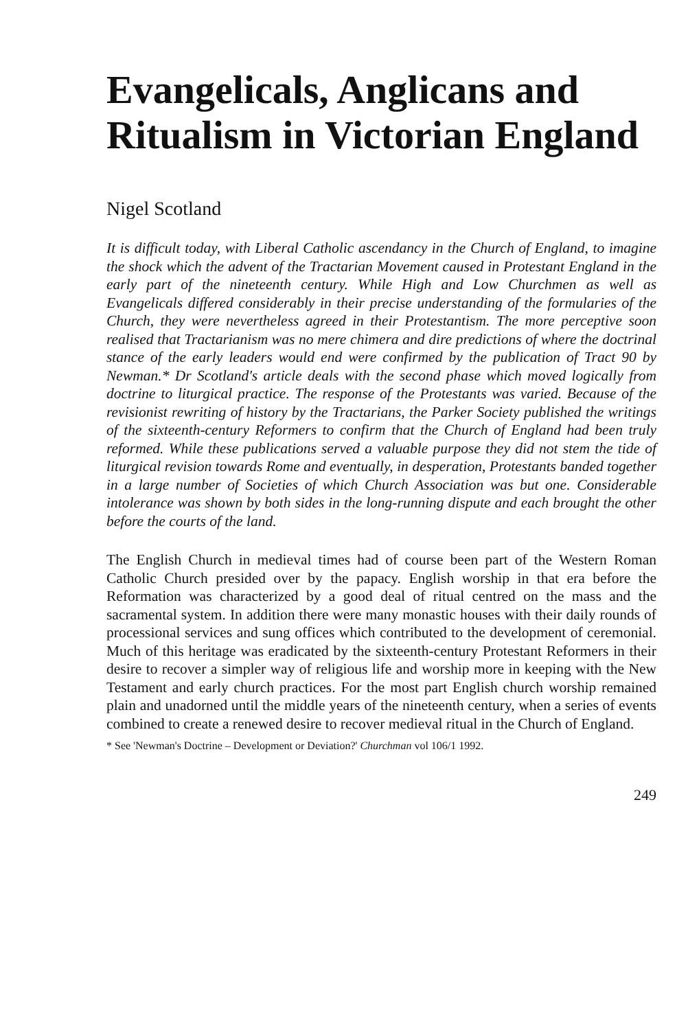Evangelicals, Anglicans and Ritualism in Victorian England
Nigel Scotland
It is difficult today, with Liberal Catholic ascendancy in the Church of England, to imagine the shock which the advent of the Tractarian Movement caused in Protestant England in the early part of the nineteenth century. While High and Low Churchmen as well as Evangelicals differed considerably in their precise understanding of the formularies of the Church, they were nevertheless agreed in their Protestantism. The more perceptive soon realised that Tractarianism was no mere chimera and dire predictions of where the doctrinal stance of the early leaders would end were confirmed by the publication of Tract 90 by Newman.* Dr Scotland's article deals with the second phase which moved logically from doctrine to liturgical practice. The response of the Protestants was varied. Because of the revisionist rewriting of history by the Tractarians, the Parker Society published the writings of the sixteenth-century Reformers to confirm that the Church of England had been truly reformed. While these publications served a valuable purpose they did not stem the tide of liturgical revision towards Rome and eventually, in desperation, Protestants banded together in a large number of Societies of which Church Association was but one. Considerable intolerance was shown by both sides in the long-running dispute and each brought the other before the courts of the land.
The English Church in medieval times had of course been part of the Western Roman Catholic Church presided over by the papacy. English worship in that era before the Reformation was characterized by a good deal of ritual centred on the mass and the sacramental system. In addition there were many monastic houses with their daily rounds of processional services and sung offices which contributed to the development of ceremonial. Much of this heritage was eradicated by the sixteenth-century Protestant Reformers in their desire to recover a simpler way of religious life and worship more in keeping with the New Testament and early church practices. For the most part English church worship remained plain and unadorned until the middle years of the nineteenth century, when a series of events combined to create a renewed desire to recover medieval ritual in the Church of England.
* See 'Newman's Doctrine – Development or Deviation?' Churchman vol 106/1 1992.
249